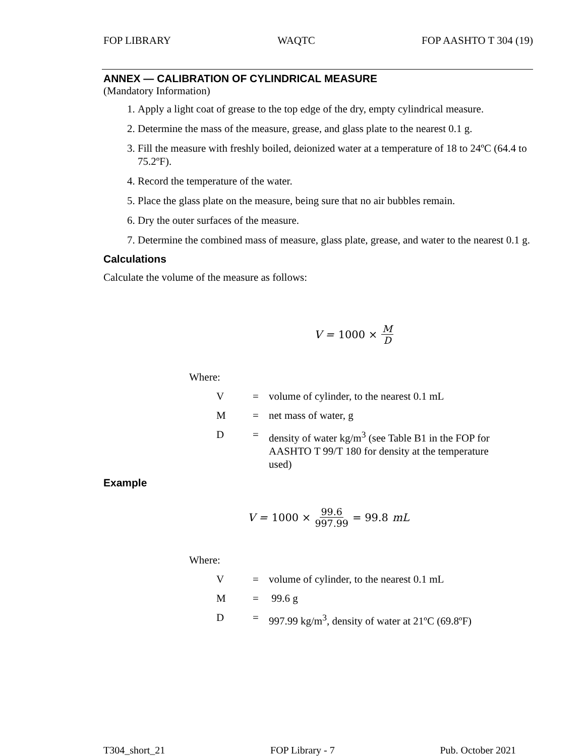FOP LIBRARY WAQTC FOP AASHTO T 304 (19)
ANNEX — CALIBRATION OF CYLINDRICAL MEASURE
(Mandatory Information)
1. Apply a light coat of grease to the top edge of the dry, empty cylindrical measure.
2. Determine the mass of the measure, grease, and glass plate to the nearest 0.1 g.
3. Fill the measure with freshly boiled, deionized water at a temperature of 18 to 24ºC (64.4 to 75.2ºF).
4. Record the temperature of the water.
5. Place the glass plate on the measure, being sure that no air bubbles remain.
6. Dry the outer surfaces of the measure.
7. Determine the combined mass of measure, glass plate, grease, and water to the nearest 0.1 g.
Calculations
Calculate the volume of the measure as follows:
V = 1000 × M D
Where:
| V | = | volume of cylinder, to the nearest 0.1 mL |
| M | = | net mass of water, g |
| D | = | density of water kg/m<sup>3</sup> (see Table B1 in the FOP for AASHTO T 99/T 180 for density at the temperature used) |
Example
V = 1000 × 99.6 997.99 = 99.8 mL
Where:
| V | = | volume of cylinder, to the nearest 0.1 mL |
| M | = | 99.6 g |
| D | = | 997.99 kg/m<sup>3</sup>, density of water at 21ºC (69.8ºF) |
T304_short_21 FOP Library - 7 Pub. October 2021